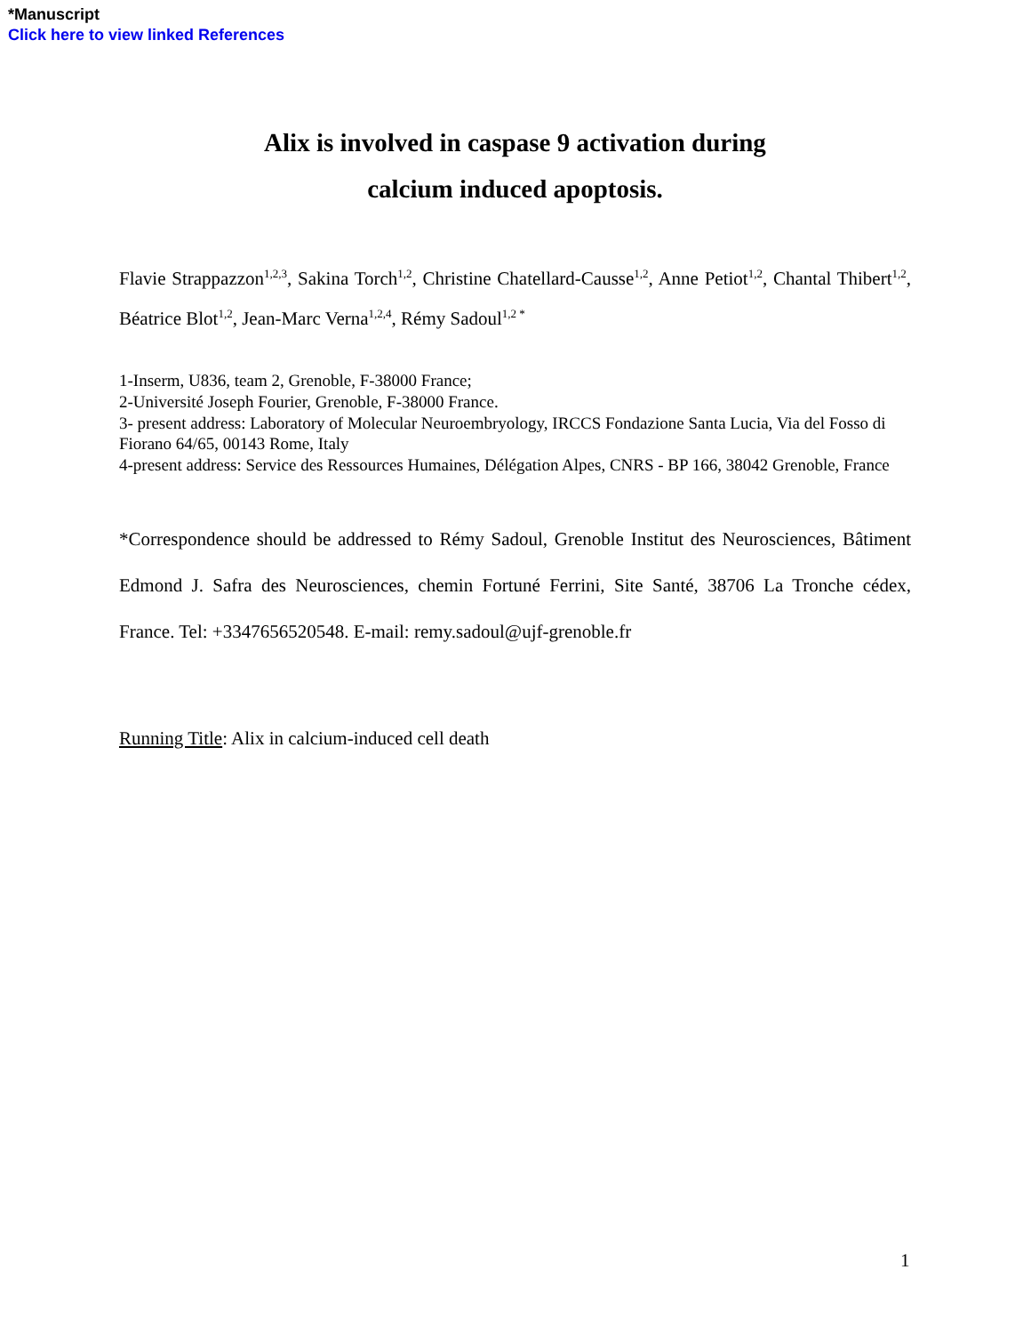*Manuscript
Click here to view linked References
Alix is involved in caspase 9 activation during
calcium induced apoptosis.
Flavie Strappazzon<sup>1,2,3</sup>, Sakina Torch<sup>1,2</sup>, Christine Chatellard-Causse<sup>1,2</sup>, Anne Petiot<sup>1,2</sup>, Chantal Thibert<sup>1,2</sup>, Béatrice Blot<sup>1,2</sup>, Jean-Marc Verna<sup>1,2,4</sup>, Rémy Sadoul<sup>1,2 *</sup>
1-Inserm, U836, team 2, Grenoble, F-38000 France;
2-Université Joseph Fourier, Grenoble, F-38000 France.
3- present address: Laboratory of Molecular Neuroembryology, IRCCS Fondazione Santa Lucia, Via del Fosso di Fiorano 64/65, 00143 Rome, Italy
4-present address: Service des Ressources Humaines, Délégation Alpes, CNRS - BP 166, 38042 Grenoble, France
*Correspondence should be addressed to Rémy Sadoul, Grenoble Institut des Neurosciences, Bâtiment Edmond J. Safra des Neurosciences, chemin Fortuné Ferrini, Site Santé, 38706 La Tronche cédex, France. Tel: +3347656520548. E-mail: remy.sadoul@ujf-grenoble.fr
Running Title: Alix in calcium-induced cell death
1